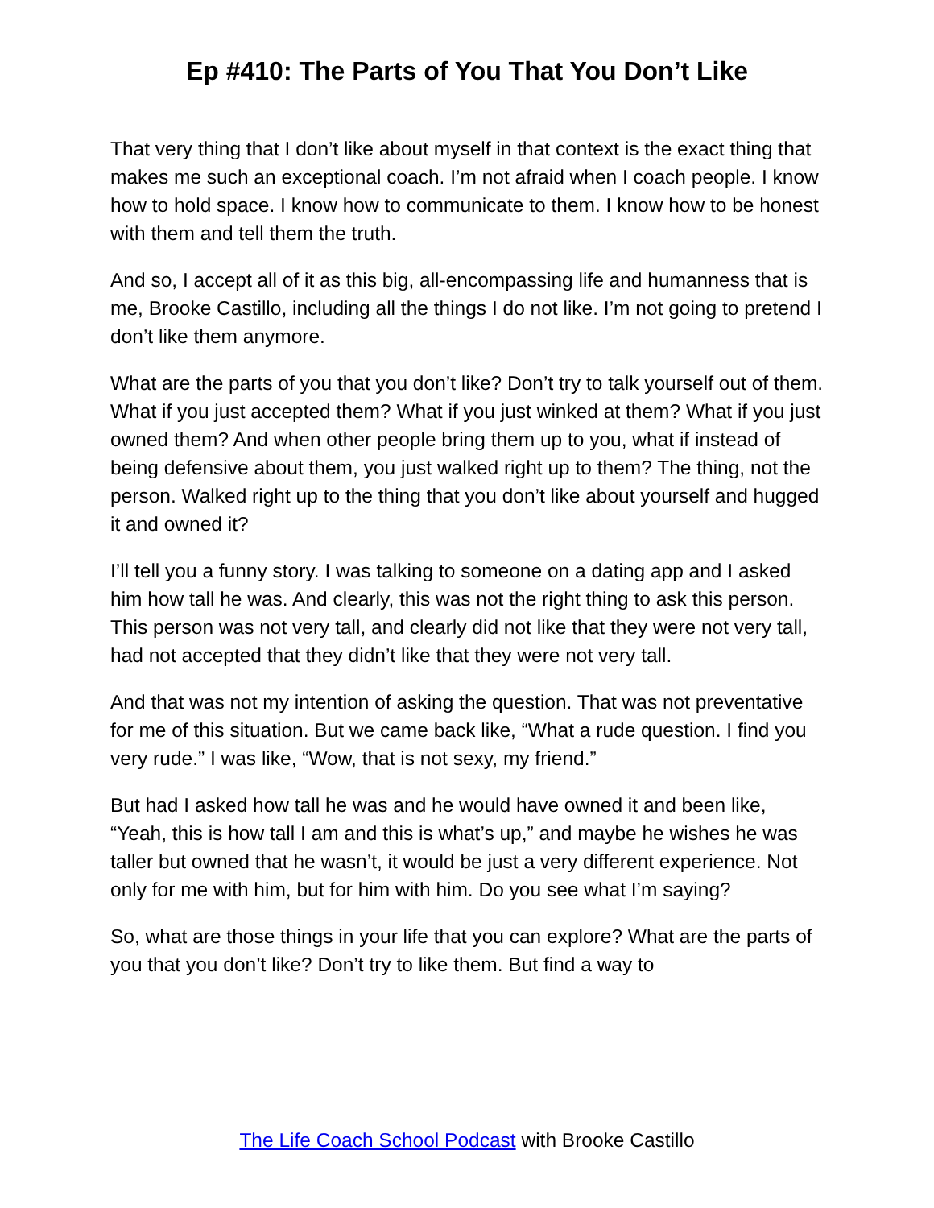Ep #410: The Parts of You That You Don’t Like
That very thing that I don’t like about myself in that context is the exact thing that makes me such an exceptional coach. I’m not afraid when I coach people. I know how to hold space. I know how to communicate to them. I know how to be honest with them and tell them the truth.
And so, I accept all of it as this big, all-encompassing life and humanness that is me, Brooke Castillo, including all the things I do not like. I’m not going to pretend I don’t like them anymore.
What are the parts of you that you don’t like? Don’t try to talk yourself out of them. What if you just accepted them? What if you just winked at them? What if you just owned them? And when other people bring them up to you, what if instead of being defensive about them, you just walked right up to them? The thing, not the person. Walked right up to the thing that you don’t like about yourself and hugged it and owned it?
I’ll tell you a funny story. I was talking to someone on a dating app and I asked him how tall he was. And clearly, this was not the right thing to ask this person. This person was not very tall, and clearly did not like that they were not very tall, had not accepted that they didn’t like that they were not very tall.
And that was not my intention of asking the question. That was not preventative for me of this situation. But we came back like, “What a rude question. I find you very rude.” I was like, “Wow, that is not sexy, my friend.”
But had I asked how tall he was and he would have owned it and been like, “Yeah, this is how tall I am and this is what’s up,” and maybe he wishes he was taller but owned that he wasn’t, it would be just a very different experience. Not only for me with him, but for him with him. Do you see what I’m saying?
So, what are those things in your life that you can explore? What are the parts of you that you don’t like? Don’t try to like them. But find a way to
The Life Coach School Podcast with Brooke Castillo